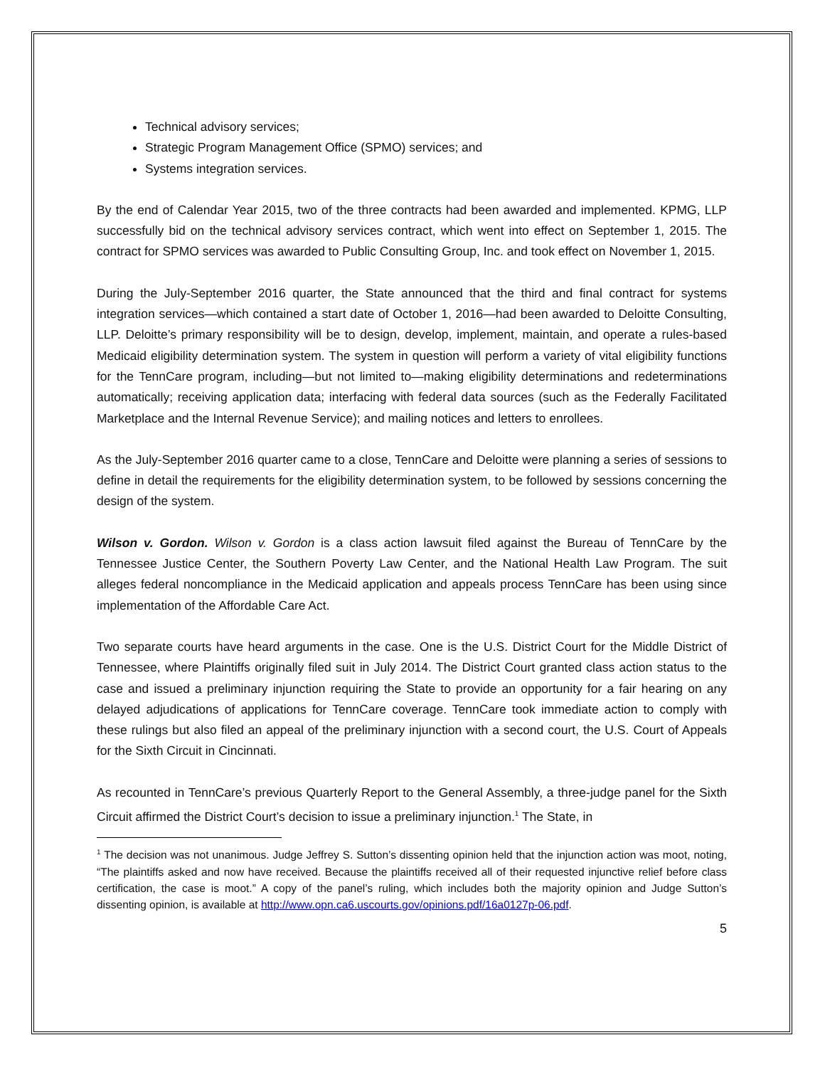Technical advisory services;
Strategic Program Management Office (SPMO) services; and
Systems integration services.
By the end of Calendar Year 2015, two of the three contracts had been awarded and implemented. KPMG, LLP successfully bid on the technical advisory services contract, which went into effect on September 1, 2015. The contract for SPMO services was awarded to Public Consulting Group, Inc. and took effect on November 1, 2015.
During the July-September 2016 quarter, the State announced that the third and final contract for systems integration services—which contained a start date of October 1, 2016—had been awarded to Deloitte Consulting, LLP. Deloitte’s primary responsibility will be to design, develop, implement, maintain, and operate a rules-based Medicaid eligibility determination system. The system in question will perform a variety of vital eligibility functions for the TennCare program, including—but not limited to—making eligibility determinations and redeterminations automatically; receiving application data; interfacing with federal data sources (such as the Federally Facilitated Marketplace and the Internal Revenue Service); and mailing notices and letters to enrollees.
As the July-September 2016 quarter came to a close, TennCare and Deloitte were planning a series of sessions to define in detail the requirements for the eligibility determination system, to be followed by sessions concerning the design of the system.
Wilson v. Gordon. Wilson v. Gordon is a class action lawsuit filed against the Bureau of TennCare by the Tennessee Justice Center, the Southern Poverty Law Center, and the National Health Law Program. The suit alleges federal noncompliance in the Medicaid application and appeals process TennCare has been using since implementation of the Affordable Care Act.
Two separate courts have heard arguments in the case. One is the U.S. District Court for the Middle District of Tennessee, where Plaintiffs originally filed suit in July 2014. The District Court granted class action status to the case and issued a preliminary injunction requiring the State to provide an opportunity for a fair hearing on any delayed adjudications of applications for TennCare coverage. TennCare took immediate action to comply with these rulings but also filed an appeal of the preliminary injunction with a second court, the U.S. Court of Appeals for the Sixth Circuit in Cincinnati.
As recounted in TennCare’s previous Quarterly Report to the General Assembly, a three-judge panel for the Sixth Circuit affirmed the District Court’s decision to issue a preliminary injunction.<sup>1</sup> The State, in
<sup>1</sup> The decision was not unanimous. Judge Jeffrey S. Sutton’s dissenting opinion held that the injunction action was moot, noting, “The plaintiffs asked and now have received. Because the plaintiffs received all of their requested injunctive relief before class certification, the case is moot.” A copy of the panel’s ruling, which includes both the majority opinion and Judge Sutton’s dissenting opinion, is available at http://www.opn.ca6.uscourts.gov/opinions.pdf/16a0127p-06.pdf.
5